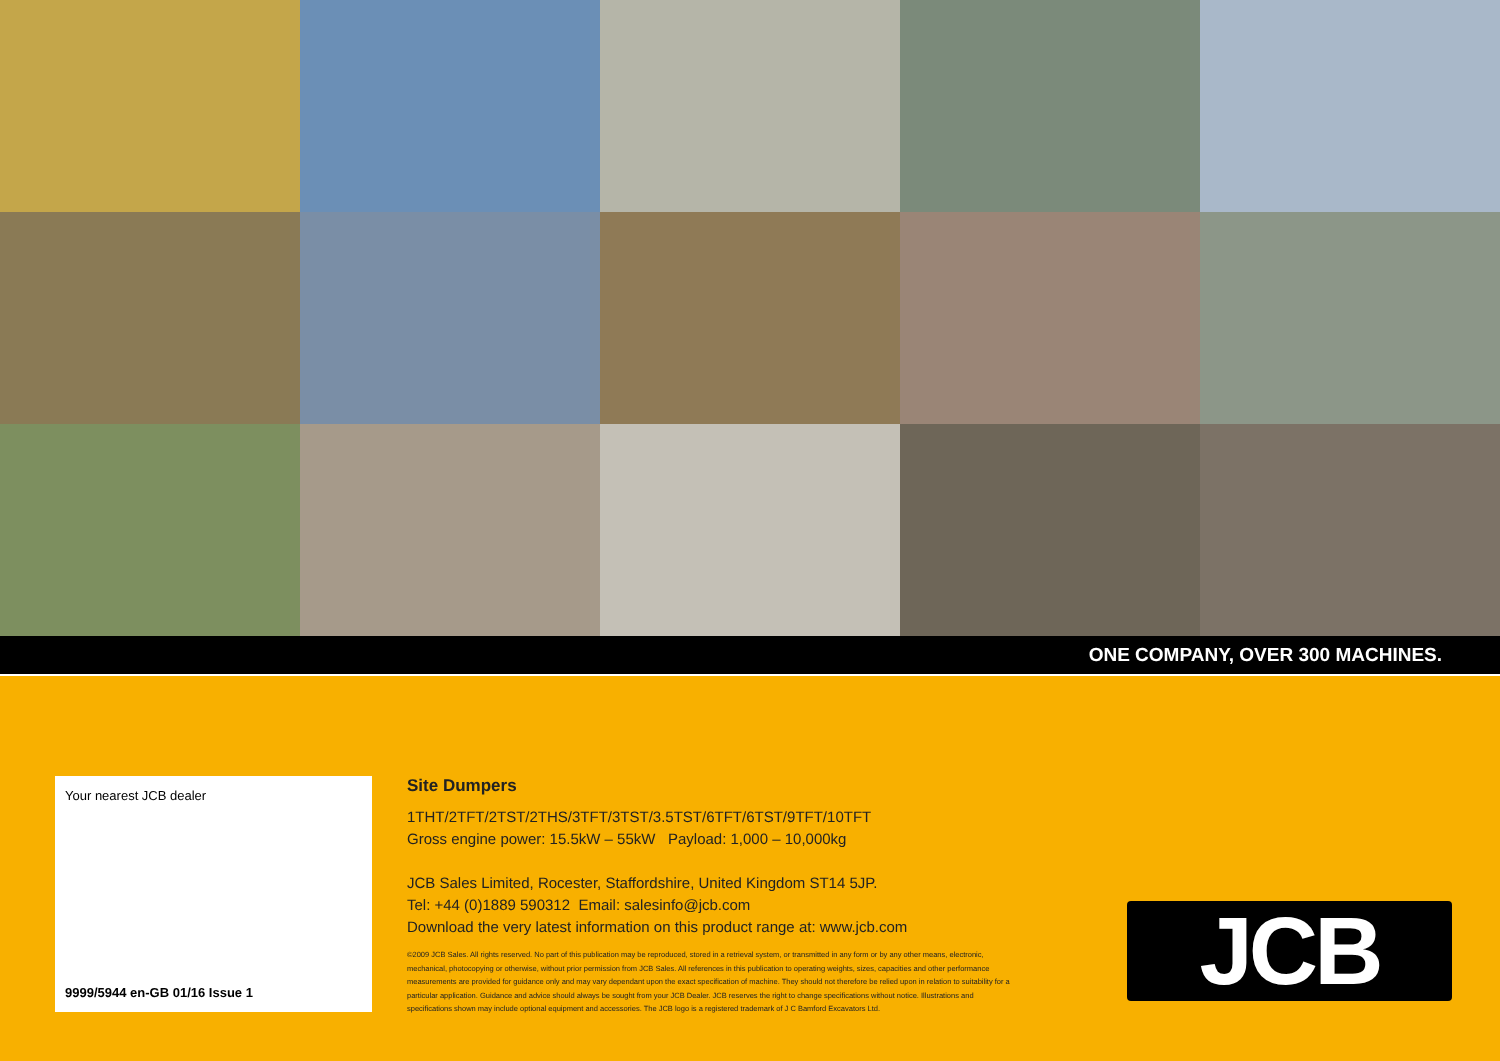ONE COMPANY, OVER 300 MACHINES.
Your nearest JCB dealer
9999/5944 en-GB 01/16 Issue 1
Site Dumpers
1THT/2TFT/2TST/2THS/3TFT/3TST/3.5TST/6TFT/6TST/9TFT/10TFT
Gross engine power: 15.5kW – 55kW Payload: 1,000 – 10,000kg
JCB Sales Limited, Rocester, Staffordshire, United Kingdom ST14 5JP.
Tel: +44 (0)1889 590312 Email: salesinfo@jcb.com
Download the very latest information on this product range at: www.jcb.com
©2009 JCB Sales. All rights reserved. No part of this publication may be reproduced, stored in a retrieval system, or transmitted in any form or by any other means, electronic, mechanical, photocopying or otherwise, without prior permission from JCB Sales. All references in this publication to operating weights, sizes, capacities and other performance measurements are provided for guidance only and may vary dependant upon the exact specification of machine. They should not therefore be relied upon in relation to suitability for a particular application. Guidance and advice should always be sought from your JCB Dealer. JCB reserves the right to change specifications without notice. Illustrations and specifications shown may include optional equipment and accessories. The JCB logo is a registered trademark of J C Bamford Excavators Ltd.
JCB